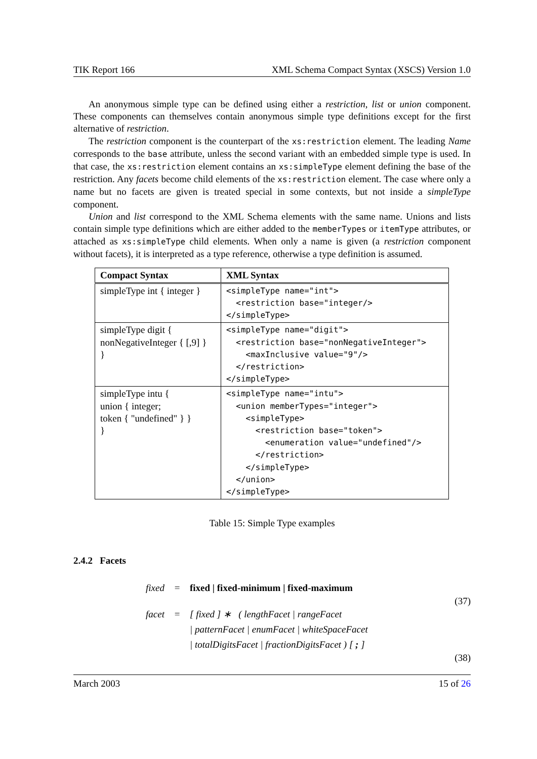TIK Report 166 XML Schema Compact Syntax (XSCS) Version 1.0
An anonymous simple type can be defined using either a restriction, list or union component. These components can themselves contain anonymous simple type definitions except for the first alternative of restriction.
The restriction component is the counterpart of the xs:restriction element. The leading Name corresponds to the base attribute, unless the second variant with an embedded simple type is used. In that case, the xs:restriction element contains an xs:simpleType element defining the base of the restriction. Any facets become child elements of the xs:restriction element. The case where only a name but no facets are given is treated special in some contexts, but not inside a simpleType component.
Union and list correspond to the XML Schema elements with the same name. Unions and lists contain simple type definitions which are either added to the memberTypes or itemType attributes, or attached as xs:simpleType child elements. When only a name is given (a restriction component without facets), it is interpreted as a type reference, otherwise a type definition is assumed.
| Compact Syntax | XML Syntax |
| --- | --- |
| simpleType int { integer } | <simpleType name="int"> <restriction base="integer/> </simpleType> |
| simpleType digit { nonNegativeInteger { [,9] } } | <simpleType name="digit"> <restriction base="nonNegativeInteger"> <maxInclusive value="9"/> </restriction> </simpleType> |
| simpleType intu { union { integer; token { "undefined" } } } | <simpleType name="intu"> <union memberTypes="integer"> <simpleType> <restriction base="token"> <enumeration value="undefined"/> </restriction> </simpleType> </union> </simpleType> |
Table 15: Simple Type examples
2.4.2 Facets
fixed = fixed | fixed-minimum | fixed-maximum
(37)
facet = [ fixed ] ∗ ( lengthFacet | rangeFacet
| patternFacet | enumFacet | whiteSpaceFacet
| totalDigitsFacet | fractionDigitsFacet ) [ ; ]
(38)
March 2003 15 of 26